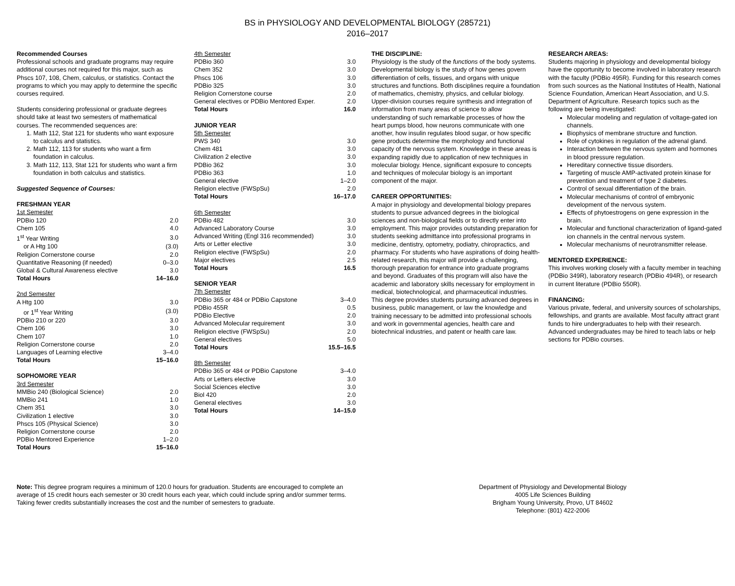BS in PHYSIOLOGY AND DEVELOPMENTAL BIOLOGY (285721)
2016–2017
Recommended Courses
Professional schools and graduate programs may require additional courses not required for this major, such as Phscs 107, 108, Chem, calculus, or statistics. Contact the programs to which you may apply to determine the specific courses required.
Students considering professional or graduate degrees should take at least two semesters of mathematical courses. The recommended sequences are:
1. Math 112, Stat 121 for students who want exposure to calculus and statistics.
2. Math 112, 113 for students who want a firm foundation in calculus.
3. Math 112, 113, Stat 121 for students who want a firm foundation in both calculus and statistics.
Suggested Sequence of Courses:
FRESHMAN YEAR
| 1st Semester | |
| PDBio 120 | 2.0 |
| Chem 105 | 4.0 |
| 1<sup>st</sup> Year Writing | 3.0 |
| or A Htg 100 | (3.0) |
| Religion Cornerstone course | 2.0 |
| Quantitative Reasoning (if needed) | 0–3.0 |
| Global & Cultural Awareness elective | 3.0 |
| Total Hours | 14–16.0 |
| 2nd Semester | |
| A Htg 100 | 3.0 |
| or 1<sup>st</sup> Year Writing | (3.0) |
| PDBio 210 or 220 | 3.0 |
| Chem 106 | 3.0 |
| Chem 107 | 1.0 |
| Religion Cornerstone course | 2.0 |
| Languages of Learning elective | 3–4.0 |
| Total Hours | 15–16.0 |
SOPHOMORE YEAR
| 3rd Semester | |
| MMBio 240 (Biological Science) | 2.0 |
| MMBio 241 | 1.0 |
| Chem 351 | 3.0 |
| Civilization 1 elective | 3.0 |
| Phscs 105 (Physical Science) | 3.0 |
| Religion Cornerstone course | 2.0 |
| PDBio Mentored Experience | 1–2.0 |
| Total Hours | 15–16.0 |
| 4th Semester | |
| PDBio 360 | 3.0 |
| Chem 352 | 3.0 |
| Phscs 106 | 3.0 |
| PDBio 325 | 3.0 |
| Religion Cornerstone course | 2.0 |
| General electives or PDBio Mentored Exper. | 2.0 |
| Total Hours | 16.0 |
JUNIOR YEAR
| 5th Semester | |
| PWS 340 | 3.0 |
| Chem 481 | 3.0 |
| Civilization 2 elective | 3.0 |
| PDBio 362 | 3.0 |
| PDBio 363 | 1.0 |
| General elective | 1–2.0 |
| Religion elective (FWSpSu) | 2.0 |
| Total Hours | 16–17.0 |
| 6th Semester | |
| PDBio 482 | 3.0 |
| Advanced Laboratory Course | 3.0 |
| Advanced Writing (Engl 316 recommended) | 3.0 |
| Arts or Letter elective | 3.0 |
| Religion elective (FWSpSu) | 2.0 |
| Major electives | 2.5 |
| Total Hours | 16.5 |
SENIOR YEAR
| 7th Semester | |
| PDBio 365 or 484 or PDBio Capstone | 3–4.0 |
| PDBio 455R | 0.5 |
| PDBio Elective | 2.0 |
| Advanced Molecular requirement | 3.0 |
| Religion elective (FWSpSu) | 2.0 |
| General electives | 5.0 |
| Total Hours | 15.5–16.5 |
| 8th Semester | |
| PDBio 365 or 484 or PDBio Capstone | 3–4.0 |
| Arts or Letters elective | 3.0 |
| Social Sciences elective | 3.0 |
| Biol 420 | 2.0 |
| General electives | 3.0 |
| Total Hours | 14–15.0 |
THE DISCIPLINE:
Physiology is the study of the functions of the body systems. Developmental biology is the study of how genes govern differentiation of cells, tissues, and organs with unique structures and functions. Both disciplines require a foundation of mathematics, chemistry, physics, and cellular biology. Upper-division courses require synthesis and integration of information from many areas of science to allow understanding of such remarkable processes of how the heart pumps blood, how neurons communicate with one another, how insulin regulates blood sugar, or how specific gene products determine the morphology and functional capacity of the nervous system. Knowledge in these areas is expanding rapidly due to application of new techniques in molecular biology. Hence, significant exposure to concepts and techniques of molecular biology is an important component of the major.
CAREER OPPORTUNITIES:
A major in physiology and developmental biology prepares students to pursue advanced degrees in the biological sciences and non-biological fields or to directly enter into employment. This major provides outstanding preparation for students seeking admittance into professional programs in medicine, dentistry, optometry, podiatry, chiropractics, and pharmacy. For students who have aspirations of doing health-related research, this major will provide a challenging, thorough preparation for entrance into graduate programs and beyond. Graduates of this program will also have the academic and laboratory skills necessary for employment in medical, biotechnological, and pharmaceutical industries. This degree provides students pursuing advanced degrees in business, public management, or law the knowledge and training necessary to be admitted into professional schools and work in governmental agencies, health care and biotechnical industries, and patent or health care law.
RESEARCH AREAS:
Students majoring in physiology and developmental biology have the opportunity to become involved in laboratory research with the faculty (PDBio 495R). Funding for this research comes from such sources as the National Institutes of Health, National Science Foundation, American Heart Association, and U.S. Department of Agriculture. Research topics such as the following are being investigated:
Molecular modeling and regulation of voltage-gated ion channels.
Biophysics of membrane structure and function.
Role of cytokines in regulation of the adrenal gland.
Interaction between the nervous system and hormones in blood pressure regulation.
Hereditary connective tissue disorders.
Targeting of muscle AMP-activated protein kinase for prevention and treatment of type 2 diabetes.
Control of sexual differentiation of the brain.
Molecular mechanisms of control of embryonic development of the nervous system.
Effects of phytoestrogens on gene expression in the brain.
Molecular and functional characterization of ligand-gated ion channels in the central nervous system.
Molecular mechanisms of neurotransmitter release.
MENTORED EXPERIENCE:
This involves working closely with a faculty member in teaching (PDBio 349R), laboratory research (PDBio 494R), or research in current literature (PDBio 550R).
FINANCING:
Various private, federal, and university sources of scholarships, fellowships, and grants are available. Most faculty attract grant funds to hire undergraduates to help with their research. Advanced undergraduates may be hired to teach labs or help sections for PDBio courses.
Note: This degree program requires a minimum of 120.0 hours for graduation. Students are encouraged to complete an average of 15 credit hours each semester or 30 credit hours each year, which could include spring and/or summer terms. Taking fewer credits substantially increases the cost and the number of semesters to graduate.
Department of Physiology and Developmental Biology
4005 Life Sciences Building
Brigham Young University, Provo, UT 84602
Telephone: (801) 422-2006